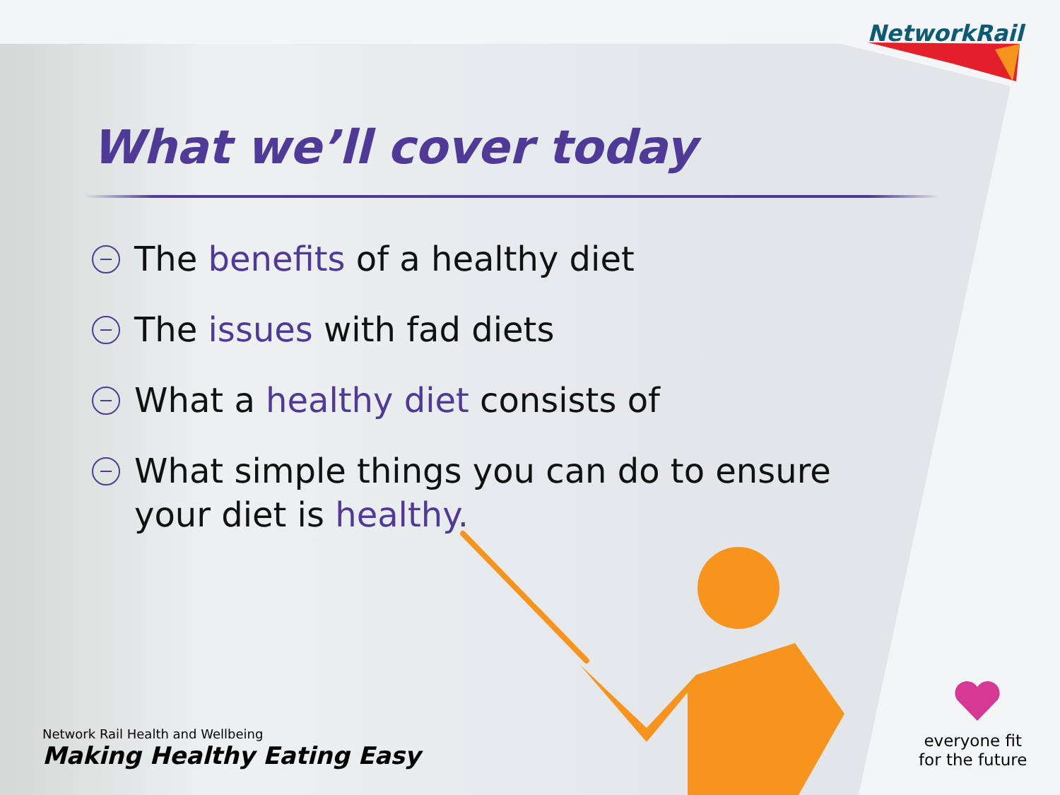NetworkRail
What we’ll cover today
The benefits of a healthy diet
The issues with fad diets
What a healthy diet consists of
What simple things you can do to ensure
your diet is healthy.
Network Rail Health and Wellbeing
Making Healthy Eating Easy
everyone fit
for the future